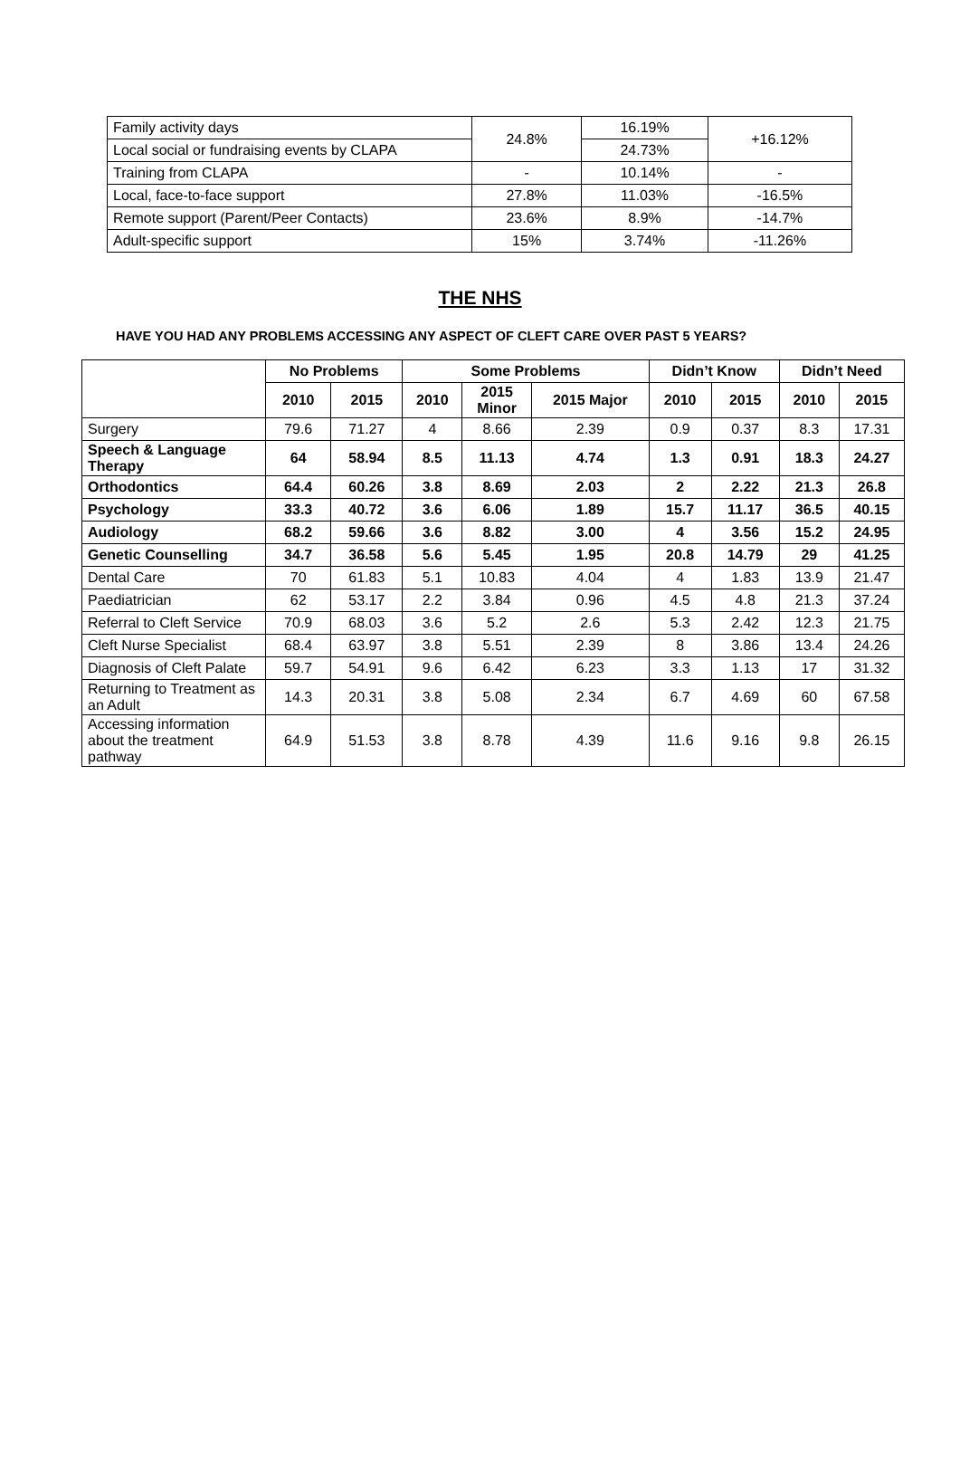| Family activity days | 24.8% | 16.19% | +16.12% |
| Local social or fundraising events by CLAPA | | 24.73% | |
| Training from CLAPA | - | 10.14% | - |
| Local, face-to-face support | 27.8% | 11.03% | -16.5% |
| Remote support (Parent/Peer Contacts) | 23.6% | 8.9% | -14.7% |
| Adult-specific support | 15% | 3.74% | -11.26% |
THE NHS
HAVE YOU HAD ANY PROBLEMS ACCESSING ANY ASPECT OF CLEFT CARE OVER PAST 5 YEARS?
| | No Problems | | Some Problems | | | Didn’t Know | | Didn’t Need | |
| --- | --- | --- | --- | --- | --- | --- | --- | --- | --- |
| | 2010 | 2015 | 2010 | 2015 Minor | 2015 Major | 2010 | 2015 | 2010 | 2015 |
| Surgery | 79.6 | 71.27 | 4 | 8.66 | 2.39 | 0.9 | 0.37 | 8.3 | 17.31 |
| Speech & Language Therapy | 64 | 58.94 | 8.5 | 11.13 | 4.74 | 1.3 | 0.91 | 18.3 | 24.27 |
| Orthodontics | 64.4 | 60.26 | 3.8 | 8.69 | 2.03 | 2 | 2.22 | 21.3 | 26.8 |
| Psychology | 33.3 | 40.72 | 3.6 | 6.06 | 1.89 | 15.7 | 11.17 | 36.5 | 40.15 |
| Audiology | 68.2 | 59.66 | 3.6 | 8.82 | 3.00 | 4 | 3.56 | 15.2 | 24.95 |
| Genetic Counselling | 34.7 | 36.58 | 5.6 | 5.45 | 1.95 | 20.8 | 14.79 | 29 | 41.25 |
| Dental Care | 70 | 61.83 | 5.1 | 10.83 | 4.04 | 4 | 1.83 | 13.9 | 21.47 |
| Paediatrician | 62 | 53.17 | 2.2 | 3.84 | 0.96 | 4.5 | 4.8 | 21.3 | 37.24 |
| Referral to Cleft Service | 70.9 | 68.03 | 3.6 | 5.2 | 2.6 | 5.3 | 2.42 | 12.3 | 21.75 |
| Cleft Nurse Specialist | 68.4 | 63.97 | 3.8 | 5.51 | 2.39 | 8 | 3.86 | 13.4 | 24.26 |
| Diagnosis of Cleft Palate | 59.7 | 54.91 | 9.6 | 6.42 | 6.23 | 3.3 | 1.13 | 17 | 31.32 |
| Returning to Treatment as an Adult | 14.3 | 20.31 | 3.8 | 5.08 | 2.34 | 6.7 | 4.69 | 60 | 67.58 |
| Accessing information about the treatment pathway | 64.9 | 51.53 | 3.8 | 8.78 | 4.39 | 11.6 | 9.16 | 9.8 | 26.15 |